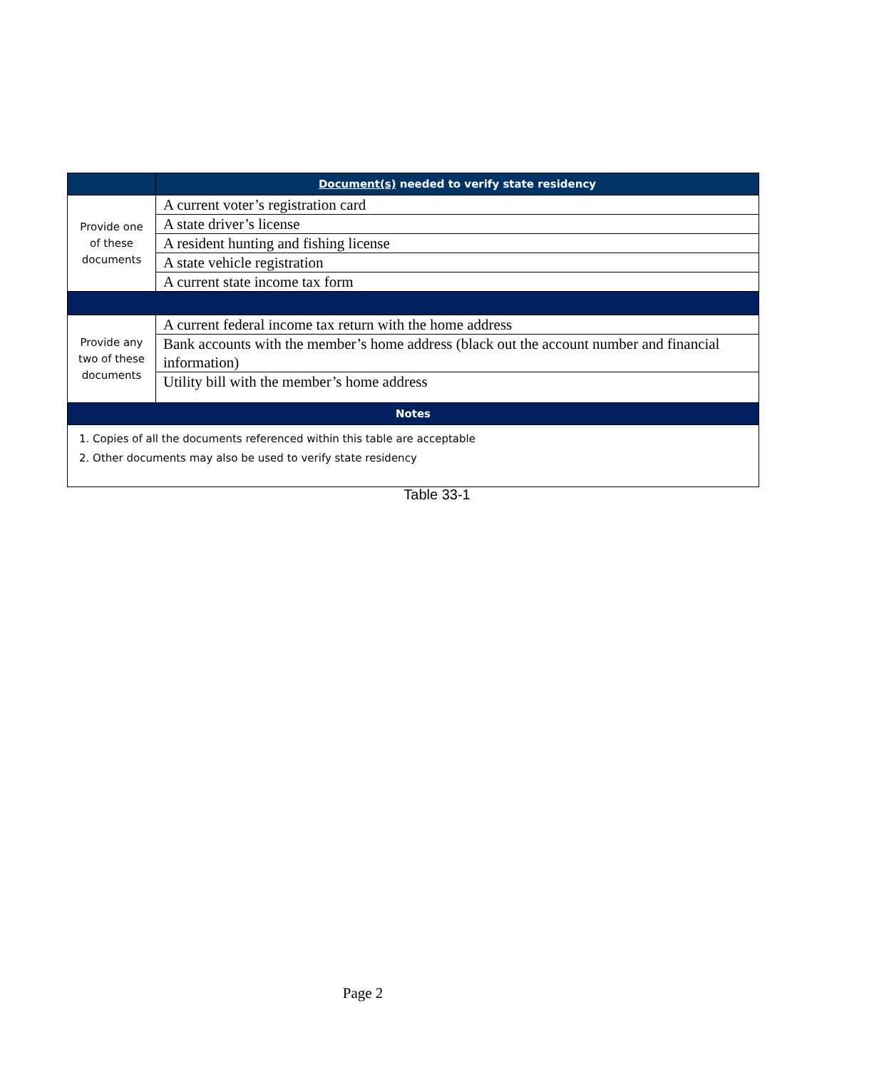| | Document(s) needed to verify state residency |
| --- | --- |
| Provide one of these documents | A current voter’s registration card |
| | A state driver’s license |
| | A resident hunting and fishing license |
| | A state vehicle registration |
| | A current state income tax form |
| Provide any two of these documents | A current federal income tax return with the home address |
| | Bank accounts with the member’s home address (black out the account number and financial information) |
| | Utility bill with the member’s home address |
| Notes | |
| 1. Copies of all the documents referenced within this table are acceptable 2. Other documents may also be used to verify state residency | |
Table 33-1
Page 2